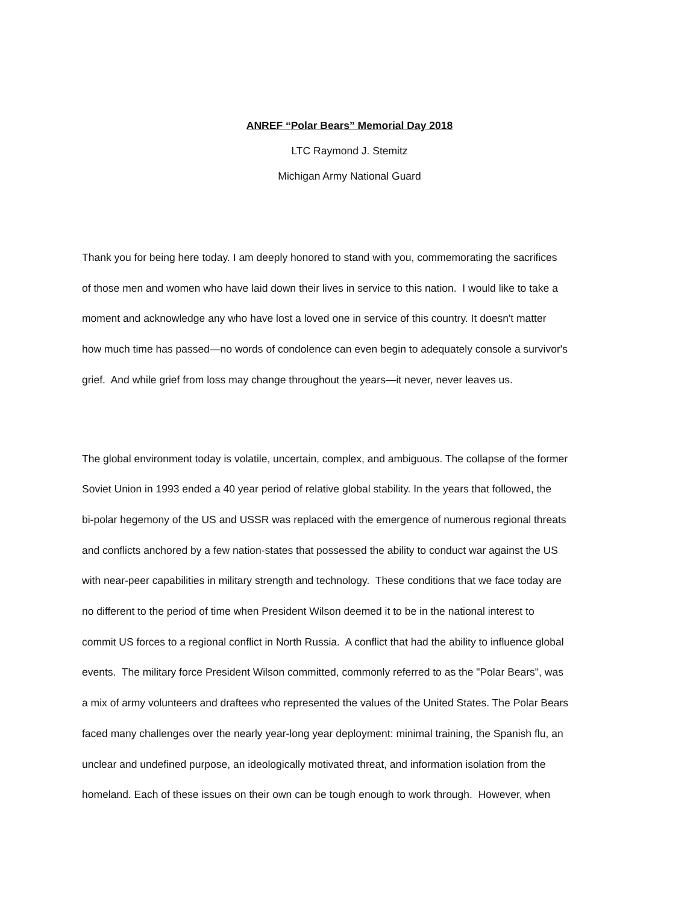ANREF “Polar Bears” Memorial Day 2018
LTC Raymond J. Stemitz
Michigan Army National Guard
Thank you for being here today. I am deeply honored to stand with you, commemorating the sacrifices
of those men and women who have laid down their lives in service to this nation. I would like to take a
moment and acknowledge any who have lost a loved one in service of this country. It doesn't matter
how much time has passed—no words of condolence can even begin to adequately console a survivor's
grief. And while grief from loss may change throughout the years—it never, never leaves us.
The global environment today is volatile, uncertain, complex, and ambiguous. The collapse of the former
Soviet Union in 1993 ended a 40 year period of relative global stability. In the years that followed, the
bi-polar hegemony of the US and USSR was replaced with the emergence of numerous regional threats
and conflicts anchored by a few nation-states that possessed the ability to conduct war against the US
with near-peer capabilities in military strength and technology. These conditions that we face today are
no different to the period of time when President Wilson deemed it to be in the national interest to
commit US forces to a regional conflict in North Russia. A conflict that had the ability to influence global
events. The military force President Wilson committed, commonly referred to as the "Polar Bears", was
a mix of army volunteers and draftees who represented the values of the United States. The Polar Bears
faced many challenges over the nearly year-long year deployment: minimal training, the Spanish flu, an
unclear and undefined purpose, an ideologically motivated threat, and information isolation from the
homeland. Each of these issues on their own can be tough enough to work through. However, when